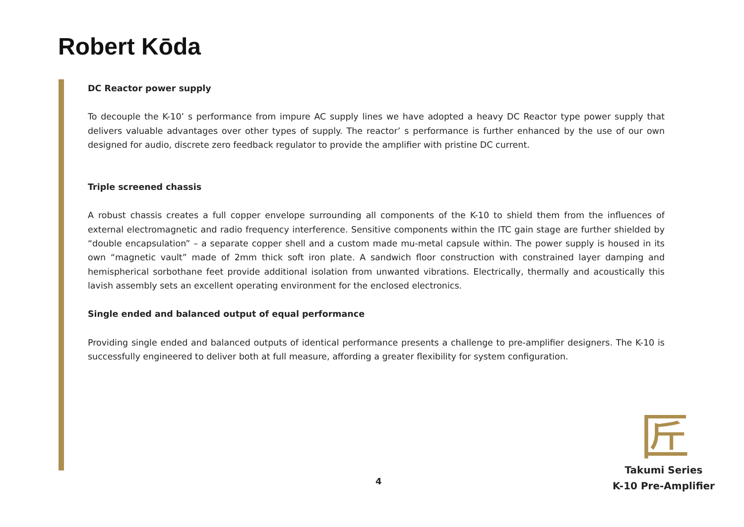Robert Kōda
DC Reactor power supply
To decouple the K-10’ s performance from impure AC supply lines we have adopted a heavy DC Reactor type power supply that delivers valuable advantages over other types of supply. The reactor’ s performance is further enhanced by the use of our own designed for audio, discrete zero feedback regulator to provide the amplifier with pristine DC current.
Triple screened chassis
A robust chassis creates a full copper envelope surrounding all components of the K-10 to shield them from the influences of external electromagnetic and radio frequency interference. Sensitive components within the ITC gain stage are further shielded by “double encapsulation” – a separate copper shell and a custom made mu-metal capsule within. The power supply is housed in its own “magnetic vault” made of 2mm thick soft iron plate. A sandwich floor construction with constrained layer damping and hemispherical sorbothane feet provide additional isolation from unwanted vibrations. Electrically, thermally and acoustically this lavish assembly sets an excellent operating environment for the enclosed electronics.
Single ended and balanced output of equal performance
Providing single ended and balanced outputs of identical performance presents a challenge to pre-amplifier designers. The K-10 is successfully engineered to deliver both at full measure, affording a greater flexibility for system configuration.
匠
4
Takumi Series
K-10 Pre-Amplifier